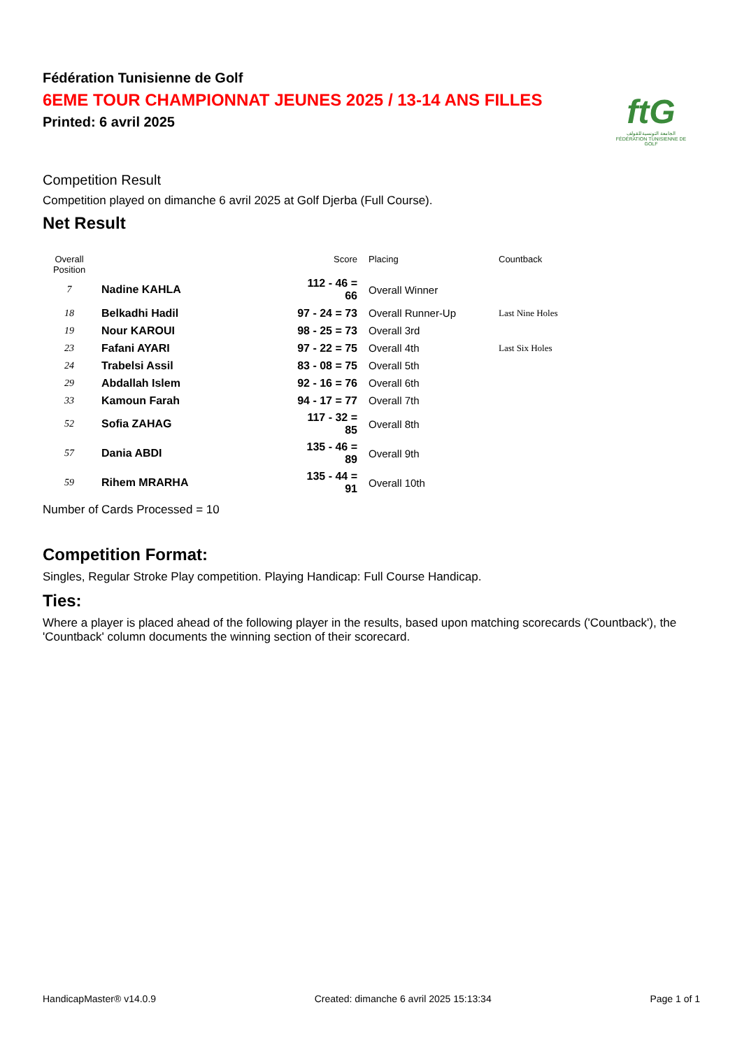Fédération Tunisienne de Golf
6EME TOUR CHAMPIONNAT JEUNES 2025 / 13-14 ANS FILLES
Printed: 6 avril 2025
ftG
الجامعة التونسية للقولف
FÉDÉRATION TUNISIENNE DE GOLF
Competition Result
Competition played on dimanche 6 avril 2025 at Golf Djerba (Full Course).
Net Result
| Overall Position | | Score | Placing | Countback |
| --- | --- | --- | --- | --- |
| 7 | Nadine KAHLA | 112 - 46 = 66 | Overall Winner | |
| 18 | Belkadhi Hadil | 97 - 24 = 73 | Overall Runner-Up | Last Nine Holes |
| 19 | Nour KAROUI | 98 - 25 = 73 | Overall 3rd | |
| 23 | Fafani AYARI | 97 - 22 = 75 | Overall 4th | Last Six Holes |
| 24 | Trabelsi Assil | 83 - 08 = 75 | Overall 5th | |
| 29 | Abdallah Islem | 92 - 16 = 76 | Overall 6th | |
| 33 | Kamoun Farah | 94 - 17 = 77 | Overall 7th | |
| 52 | Sofia ZAHAG | 117 - 32 = 85 | Overall 8th | |
| 57 | Dania ABDI | 135 - 46 = 89 | Overall 9th | |
| 59 | Rihem MRARHA | 135 - 44 = 91 | Overall 10th | |
Number of Cards Processed = 10
Competition Format:
Singles, Regular Stroke Play competition. Playing Handicap: Full Course Handicap.
Ties:
Where a player is placed ahead of the following player in the results, based upon matching scorecards ('Countback'), the 'Countback' column documents the winning section of their scorecard.
HandicapMaster® v14.0.9 Created: dimanche 6 avril 2025 15:13:34 Page 1 of 1